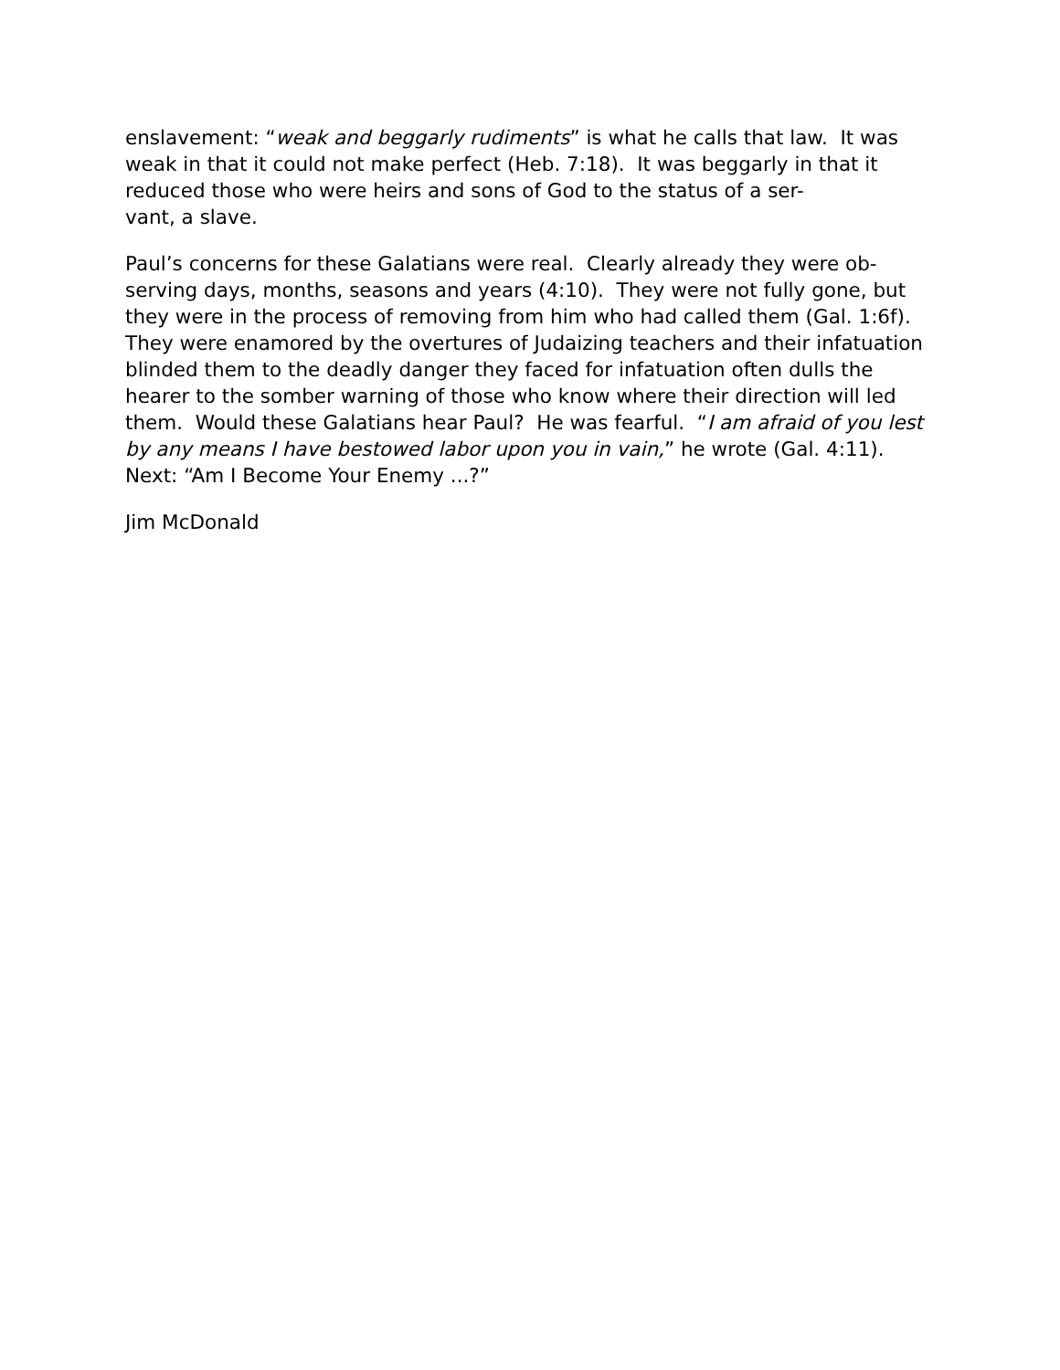enslavement: “weak and beggarly rudiments” is what he calls that law. It was weak in that it could not make perfect (Heb. 7:18). It was beggarly in that it reduced those who were heirs and sons of God to the status of a ser-
vant, a slave.
Paul’s concerns for these Galatians were real. Clearly already they were ob-
serving days, months, seasons and years (4:10). They were not fully gone, but they were in the process of removing from him who had called them (Gal. 1:6f). They were enamored by the overtures of Judaizing teachers and their infatuation blinded them to the deadly danger they faced for infatuation often dulls the hearer to the somber warning of those who know where their direction will led them. Would these Galatians hear Paul? He was fearful. “I am afraid of you lest by any means I have bestowed labor upon you in vain,” he wrote (Gal. 4:11). Next: “Am I Become Your Enemy ...?”
Jim McDonald